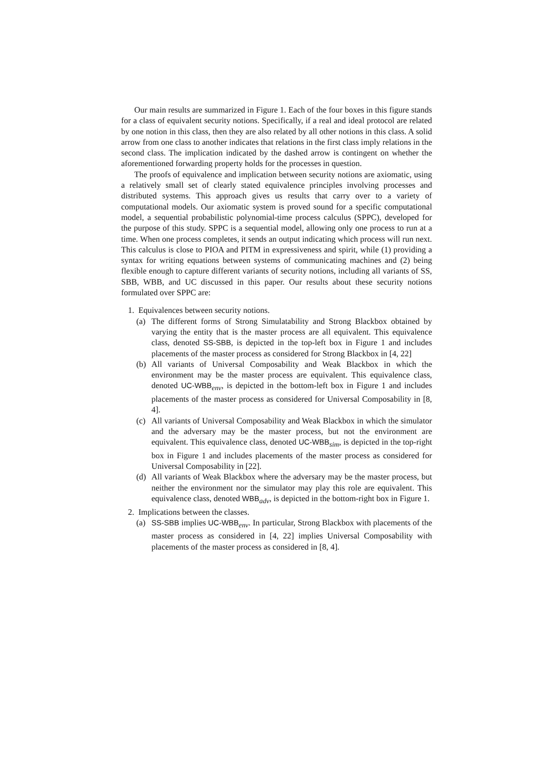Our main results are summarized in Figure 1. Each of the four boxes in this figure stands for a class of equivalent security notions. Specifically, if a real and ideal protocol are related by one notion in this class, then they are also related by all other notions in this class. A solid arrow from one class to another indicates that relations in the first class imply relations in the second class. The implication indicated by the dashed arrow is contingent on whether the aforementioned forwarding property holds for the processes in question.
The proofs of equivalence and implication between security notions are axiomatic, using a relatively small set of clearly stated equivalence principles involving processes and distributed systems. This approach gives us results that carry over to a variety of computational models. Our axiomatic system is proved sound for a specific computational model, a sequential probabilistic polynomial-time process calculus (SPPC), developed for the purpose of this study. SPPC is a sequential model, allowing only one process to run at a time. When one process completes, it sends an output indicating which process will run next. This calculus is close to PIOA and PITM in expressiveness and spirit, while (1) providing a syntax for writing equations between systems of communicating machines and (2) being flexible enough to capture different variants of security notions, including all variants of SS, SBB, WBB, and UC discussed in this paper. Our results about these security notions formulated over SPPC are:
1. Equivalences between security notions.
(a) The different forms of Strong Simulatability and Strong Blackbox obtained by varying the entity that is the master process are all equivalent. This equivalence class, denoted SS-SBB, is depicted in the top-left box in Figure 1 and includes placements of the master process as considered for Strong Blackbox in [4, 22]
(b) All variants of Universal Composability and Weak Blackbox in which the environment may be the master process are equivalent. This equivalence class, denoted UC-WBB<sub>env</sub>, is depicted in the bottom-left box in Figure 1 and includes placements of the master process as considered for Universal Composability in [8, 4].
(c) All variants of Universal Composability and Weak Blackbox in which the simulator and the adversary may be the master process, but not the environment are equivalent. This equivalence class, denoted UC-WBB<sub>sim</sub>, is depicted in the top-right box in Figure 1 and includes placements of the master process as considered for Universal Composability in [22].
(d) All variants of Weak Blackbox where the adversary may be the master process, but neither the environment nor the simulator may play this role are equivalent. This equivalence class, denoted WBB<sub>adv</sub>, is depicted in the bottom-right box in Figure 1.
2. Implications between the classes.
(a) SS-SBB implies UC-WBB<sub>env</sub>. In particular, Strong Blackbox with placements of the master process as considered in [4, 22] implies Universal Composability with placements of the master process as considered in [8, 4].